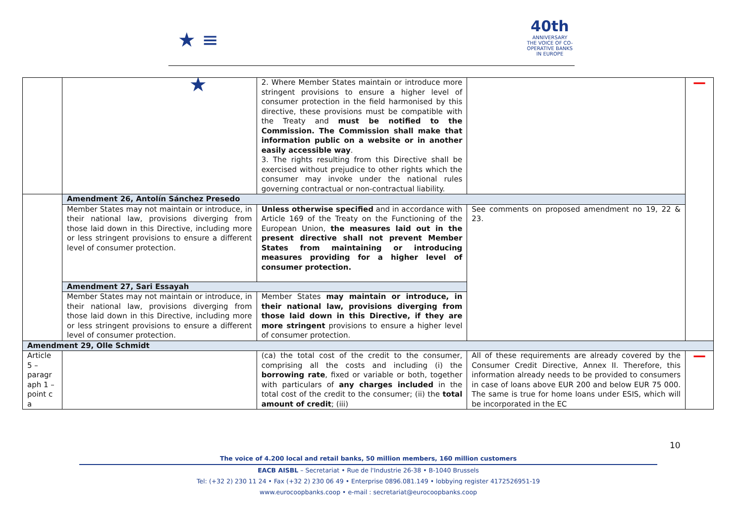★ ≡ ★
40th
ANNIVERSARY
THE VOICE OF CO-OPERATIVE BANKS IN EUROPE
| | | 2. Where Member States maintain or introduce more stringent provisions to ensure a higher level of consumer protection in the field harmonised by this directive, these provisions must be compatible with the Treaty and must be notified to the Commission. The Commission shall make that information public on a website or in another easily accessible way . 3. The rights resulting from this Directive shall be exercised without prejudice to other rights which the consumer may invoke under the national rules governing contractual or non-contractual liability. | | — |
| | Amendment 26, Antolín Sánchez Presedo | | | |
| | Member States may not maintain or introduce, in their national law, provisions diverging from those laid down in this Directive, including more or less stringent provisions to ensure a different level of consumer protection. | Unless otherwise specified and in accordance with Article 169 of the Treaty on the Functioning of the European Union, the measures laid out in the present directive shall not prevent Member States from maintaining or introducing measures providing for a higher level of consumer protection. | See comments on proposed amendment no 19, 22 & 23. | |
| | Amendment 27, Sari Essayah | | | |
| | Member States may not maintain or introduce, in their national law, provisions diverging from those laid down in this Directive, including more or less stringent provisions to ensure a different level of consumer protection. | Member States may maintain or introduce, in their national law, provisions diverging from those laid down in this Directive, if they are more stringent provisions to ensure a higher level of consumer protection. | | |
| Amendment 29, Olle Schmidt | | | | |
| Article 5 – paragr aph 1 – point c a | | (ca) the total cost of the credit to the consumer, comprising all the costs and including (i) the borrowing rate , fixed or variable or both, together with particulars of any charges included in the total cost of the credit to the consumer; (ii) the total amount of credit ; (iii) | All of these requirements are already covered by the Consumer Credit Directive, Annex II. Therefore, this information already needs to be provided to consumers in case of loans above EUR 200 and below EUR 75 000. The same is true for home loans under ESIS, which will be incorporated in the EC | — |
10
The voice of 4.200 local and retail banks, 50 million members, 160 million customers
EACB AISBL – Secretariat • Rue de l'Industrie 26-38 • B-1040 Brussels
Tel: (+32 2) 230 11 24 • Fax (+32 2) 230 06 49 • Enterprise 0896.081.149 • lobbying register 4172526951-19
www.eurocoopbanks.coop • e-mail : secretariat@eurocoopbanks.coop